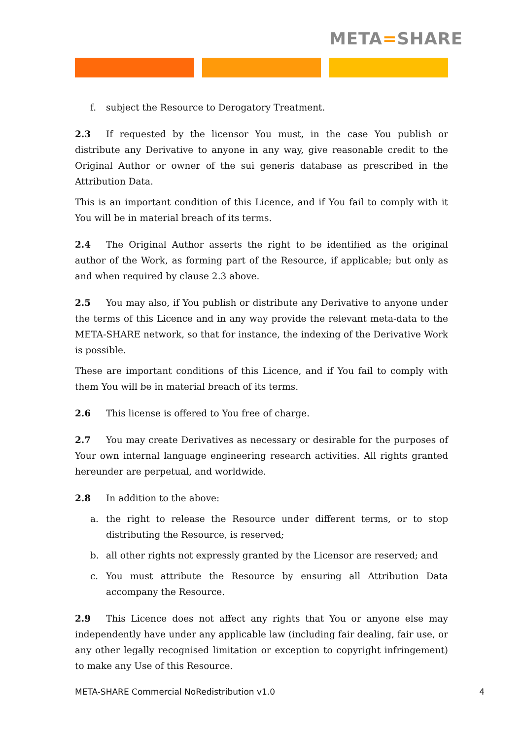META=SHARE
f. subject the Resource to Derogatory Treatment.
2.3 If requested by the licensor You must, in the case You publish or distribute any Derivative to anyone in any way, give reasonable credit to the Original Author or owner of the sui generis database as prescribed in the Attribution Data.
This is an important condition of this Licence, and if You fail to comply with it You will be in material breach of its terms.
2.4 The Original Author asserts the right to be identified as the original author of the Work, as forming part of the Resource, if applicable; but only as and when required by clause 2.3 above.
2.5 You may also, if You publish or distribute any Derivative to anyone under the terms of this Licence and in any way provide the relevant meta-data to the META-SHARE network, so that for instance, the indexing of the Derivative Work is possible.
These are important conditions of this Licence, and if You fail to comply with them You will be in material breach of its terms.
2.6 This license is offered to You free of charge.
2.7 You may create Derivatives as necessary or desirable for the purposes of Your own internal language engineering research activities. All rights granted hereunder are perpetual, and worldwide.
2.8 In addition to the above:
a. the right to release the Resource under different terms, or to stop distributing the Resource, is reserved;
b. all other rights not expressly granted by the Licensor are reserved; and
c. You must attribute the Resource by ensuring all Attribution Data accompany the Resource.
2.9 This Licence does not affect any rights that You or anyone else may independently have under any applicable law (including fair dealing, fair use, or any other legally recognised limitation or exception to copyright infringement) to make any Use of this Resource.
META-SHARE Commercial NoRedistribution v1.0 4